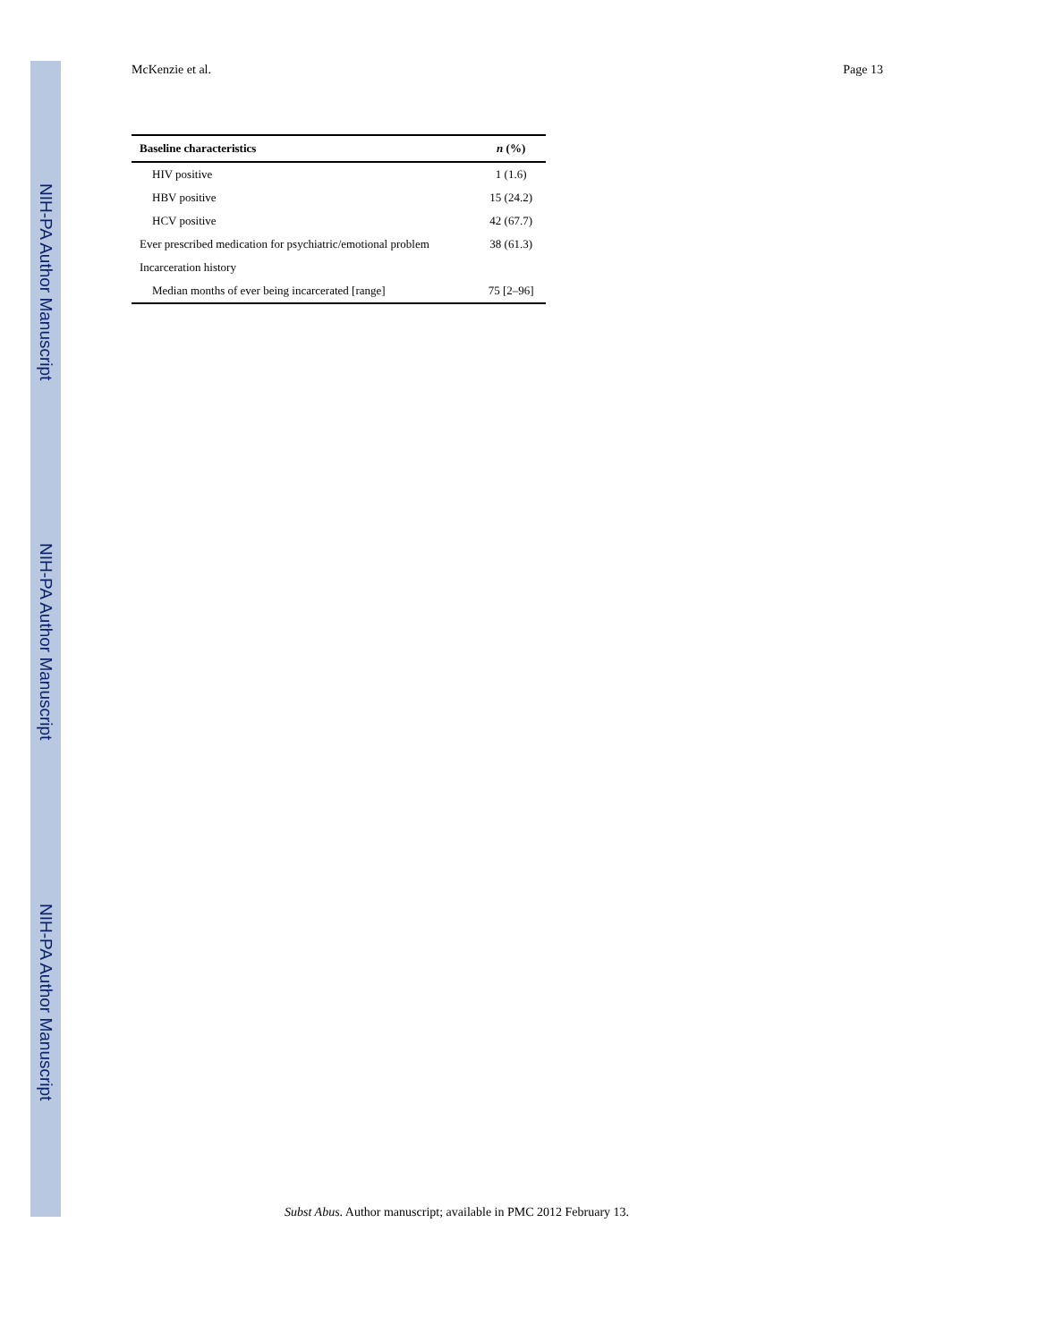NIH-PA Author Manuscript
NIH-PA Author Manuscript
NIH-PA Author Manuscript
McKenzie et al. Page 13
| Baseline characteristics | n (%) |
| --- | --- |
| HIV positive | 1 (1.6) |
| HBV positive | 15 (24.2) |
| HCV positive | 42 (67.7) |
| Ever prescribed medication for psychiatric/emotional problem | 38 (61.3) |
| Incarceration history | |
| Median months of ever being incarcerated [range] | 75 [2–96] |
Subst Abus. Author manuscript; available in PMC 2012 February 13.